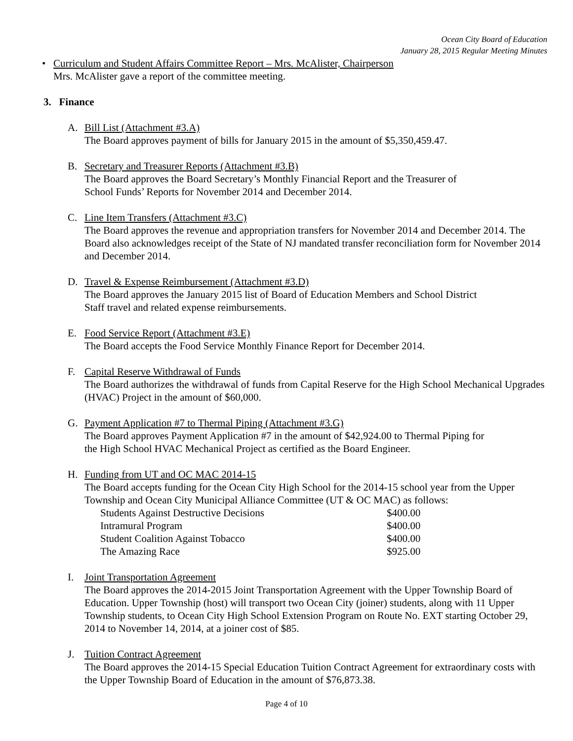Ocean City Board of Education
January 28, 2015 Regular Meeting Minutes
• Curriculum and Student Affairs Committee Report – Mrs. McAlister, Chairperson
Mrs. McAlister gave a report of the committee meeting.
3. Finance
A. Bill List (Attachment #3.A)
The Board approves payment of bills for January 2015 in the amount of $5,350,459.47.
B. Secretary and Treasurer Reports (Attachment #3.B)
The Board approves the Board Secretary’s Monthly Financial Report and the Treasurer of
School Funds’ Reports for November 2014 and December 2014.
C. Line Item Transfers (Attachment #3.C)
The Board approves the revenue and appropriation transfers for November 2014 and December 2014. The Board also acknowledges receipt of the State of NJ mandated transfer reconciliation form for November 2014 and December 2014.
D. Travel & Expense Reimbursement (Attachment #3.D)
The Board approves the January 2015 list of Board of Education Members and School District
Staff travel and related expense reimbursements.
E. Food Service Report (Attachment #3.E)
The Board accepts the Food Service Monthly Finance Report for December 2014.
F. Capital Reserve Withdrawal of Funds
The Board authorizes the withdrawal of funds from Capital Reserve for the High School Mechanical Upgrades (HVAC) Project in the amount of $60,000.
G. Payment Application #7 to Thermal Piping (Attachment #3.G)
The Board approves Payment Application #7 in the amount of $42,924.00 to Thermal Piping for
the High School HVAC Mechanical Project as certified as the Board Engineer.
H. Funding from UT and OC MAC 2014-15
The Board accepts funding for the Ocean City High School for the 2014-15 school year from the Upper Township and Ocean City Municipal Alliance Committee (UT & OC MAC) as follows:
| Students Against Destructive Decisions | $400.00 |
| Intramural Program | $400.00 |
| Student Coalition Against Tobacco | $400.00 |
| The Amazing Race | $925.00 |
I. Joint Transportation Agreement
The Board approves the 2014-2015 Joint Transportation Agreement with the Upper Township Board of Education. Upper Township (host) will transport two Ocean City (joiner) students, along with 11 Upper Township students, to Ocean City High School Extension Program on Route No. EXT starting October 29, 2014 to November 14, 2014, at a joiner cost of $85.
J. Tuition Contract Agreement
The Board approves the 2014-15 Special Education Tuition Contract Agreement for extraordinary costs with the Upper Township Board of Education in the amount of $76,873.38.
Page 4 of 10